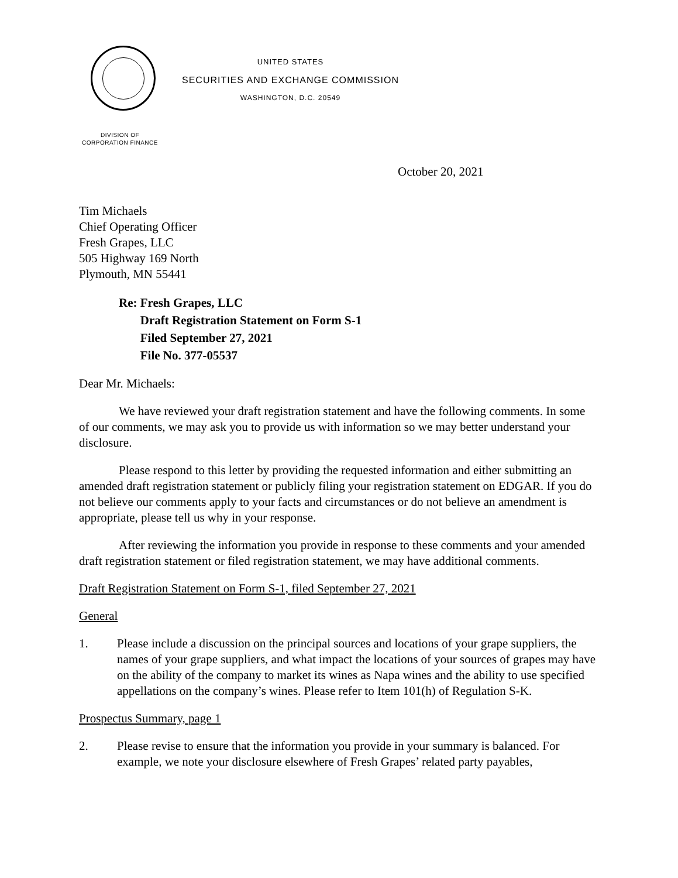UNITED STATES
SECURITIES AND EXCHANGE COMMISSION
WASHINGTON, D.C. 20549
DIVISION OF
CORPORATION FINANCE
October 20, 2021
Tim Michaels
Chief Operating Officer
Fresh Grapes, LLC
505 Highway 169 North
Plymouth, MN 55441
Re: Fresh Grapes, LLC
Draft Registration Statement on Form S-1
Filed September 27, 2021
File No. 377-05537
Dear Mr. Michaels:
We have reviewed your draft registration statement and have the following comments. In some of our comments, we may ask you to provide us with information so we may better understand your disclosure.
Please respond to this letter by providing the requested information and either submitting an amended draft registration statement or publicly filing your registration statement on EDGAR. If you do not believe our comments apply to your facts and circumstances or do not believe an amendment is appropriate, please tell us why in your response.
After reviewing the information you provide in response to these comments and your amended draft registration statement or filed registration statement, we may have additional comments.
Draft Registration Statement on Form S-1, filed September 27, 2021
General
1. Please include a discussion on the principal sources and locations of your grape suppliers, the names of your grape suppliers, and what impact the locations of your sources of grapes may have on the ability of the company to market its wines as Napa wines and the ability to use specified appellations on the company’s wines. Please refer to Item 101(h) of Regulation S-K.
Prospectus Summary, page 1
2. Please revise to ensure that the information you provide in your summary is balanced. For example, we note your disclosure elsewhere of Fresh Grapes’ related party payables,